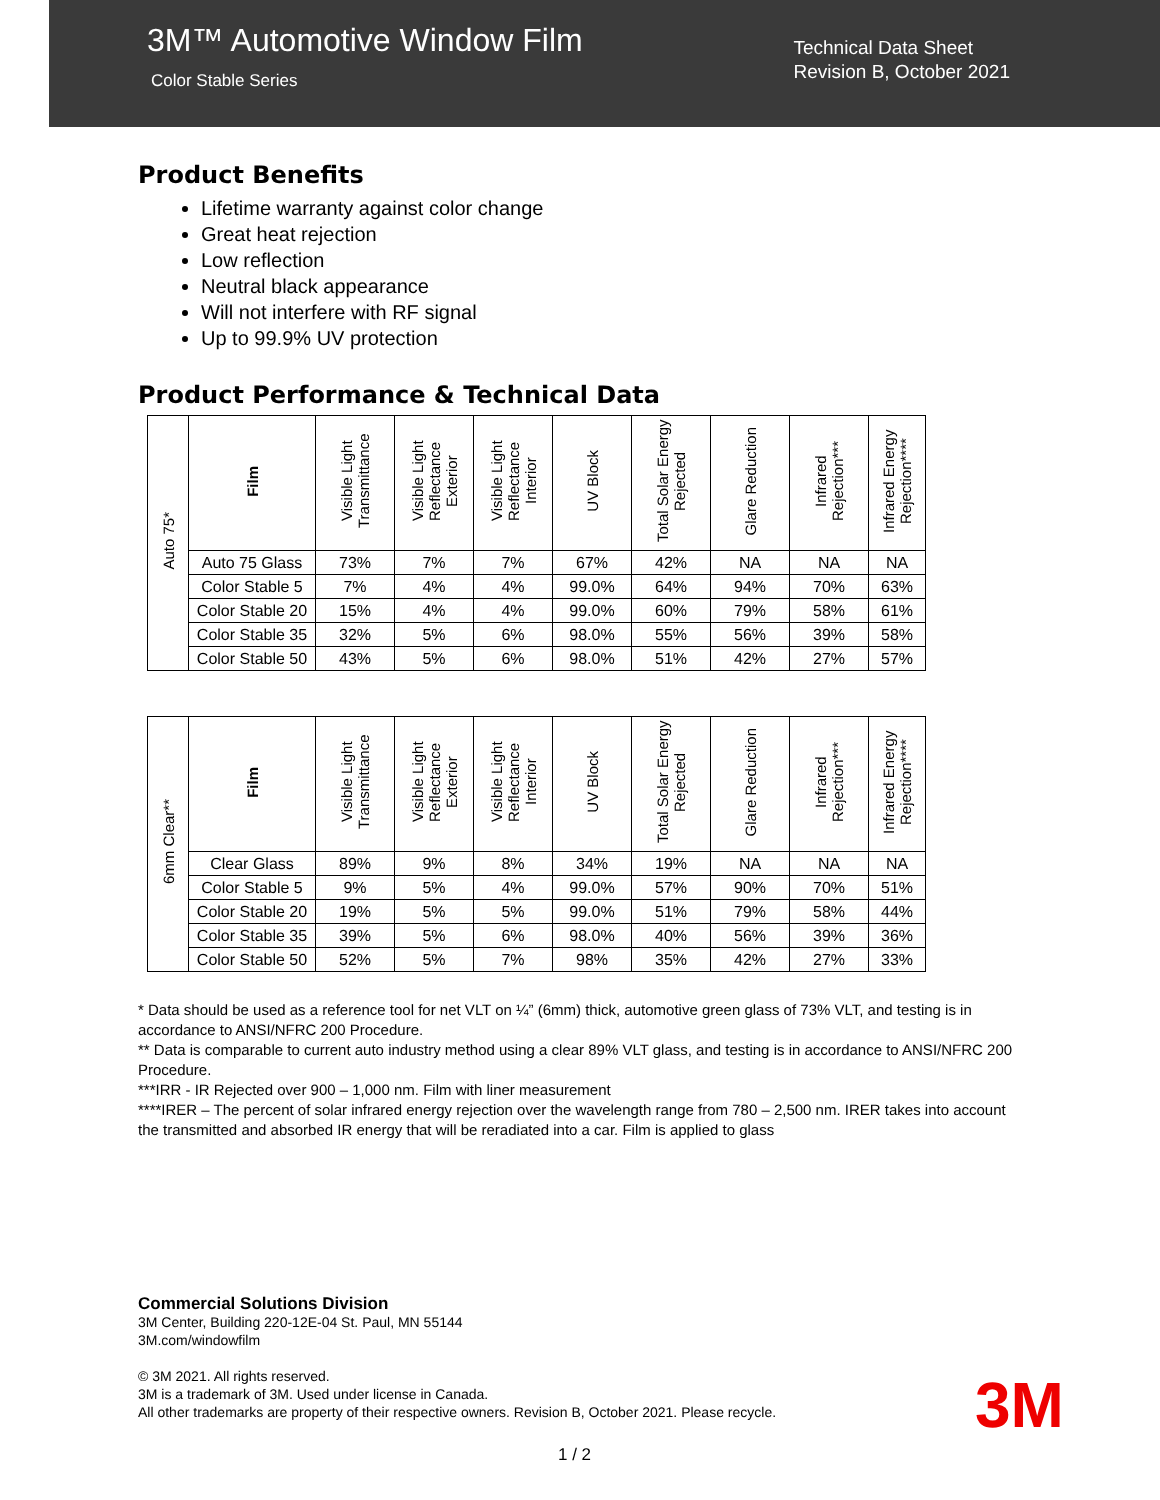3M™ Automotive Window Film
Color Stable Series
Technical Data Sheet
Revision B, October 2021
Product Benefits
Lifetime warranty against color change
Great heat rejection
Low reflection
Neutral black appearance
Will not interfere with RF signal
Up to 99.9% UV protection
Product Performance & Technical Data
| Auto 75* | Film | Visible Light Transmittance | Visible Light Reflectance Exterior | Visible Light Reflectance Interior | UV Block | Total Solar Energy Rejected | Glare Reduction | Infrared Rejection*** | Infrared Energy Rejection**** |
| --- | --- | --- | --- | --- | --- | --- | --- | --- | --- |
| | Auto 75 Glass | 73% | 7% | 7% | 67% | 42% | NA | NA | NA |
| | Color Stable 5 | 7% | 4% | 4% | 99.0% | 64% | 94% | 70% | 63% |
| | Color Stable 20 | 15% | 4% | 4% | 99.0% | 60% | 79% | 58% | 61% |
| | Color Stable 35 | 32% | 5% | 6% | 98.0% | 55% | 56% | 39% | 58% |
| | Color Stable 50 | 43% | 5% | 6% | 98.0% | 51% | 42% | 27% | 57% |
| 6mm Clear** | Film | Visible Light Transmittance | Visible Light Reflectance Exterior | Visible Light Reflectance Interior | UV Block | Total Solar Energy Rejected | Glare Reduction | Infrared Rejection*** | Infrared Energy Rejection**** |
| --- | --- | --- | --- | --- | --- | --- | --- | --- | --- |
| | Clear Glass | 89% | 9% | 8% | 34% | 19% | NA | NA | NA |
| | Color Stable 5 | 9% | 5% | 4% | 99.0% | 57% | 90% | 70% | 51% |
| | Color Stable 20 | 19% | 5% | 5% | 99.0% | 51% | 79% | 58% | 44% |
| | Color Stable 35 | 39% | 5% | 6% | 98.0% | 40% | 56% | 39% | 36% |
| | Color Stable 50 | 52% | 5% | 7% | 98% | 35% | 42% | 27% | 33% |
* Data should be used as a reference tool for net VLT on ¼” (6mm) thick, automotive green glass of 73% VLT, and testing is in accordance to ANSI/NFRC 200 Procedure.
** Data is comparable to current auto industry method using a clear 89% VLT glass, and testing is in accordance to ANSI/NFRC 200 Procedure.
***IRR - IR Rejected over 900 – 1,000 nm. Film with liner measurement
****IRER – The percent of solar infrared energy rejection over the wavelength range from 780 – 2,500 nm. IRER takes into account the transmitted and absorbed IR energy that will be reradiated into a car. Film is applied to glass
Commercial Solutions Division
3M Center, Building 220-12E-04 St. Paul, MN 55144
3M.com/windowfilm
© 3M 2021. All rights reserved.
3M is a trademark of 3M. Used under license in Canada.
All other trademarks are property of their respective owners. Revision B, October 2021. Please recycle.
3M
1 / 2